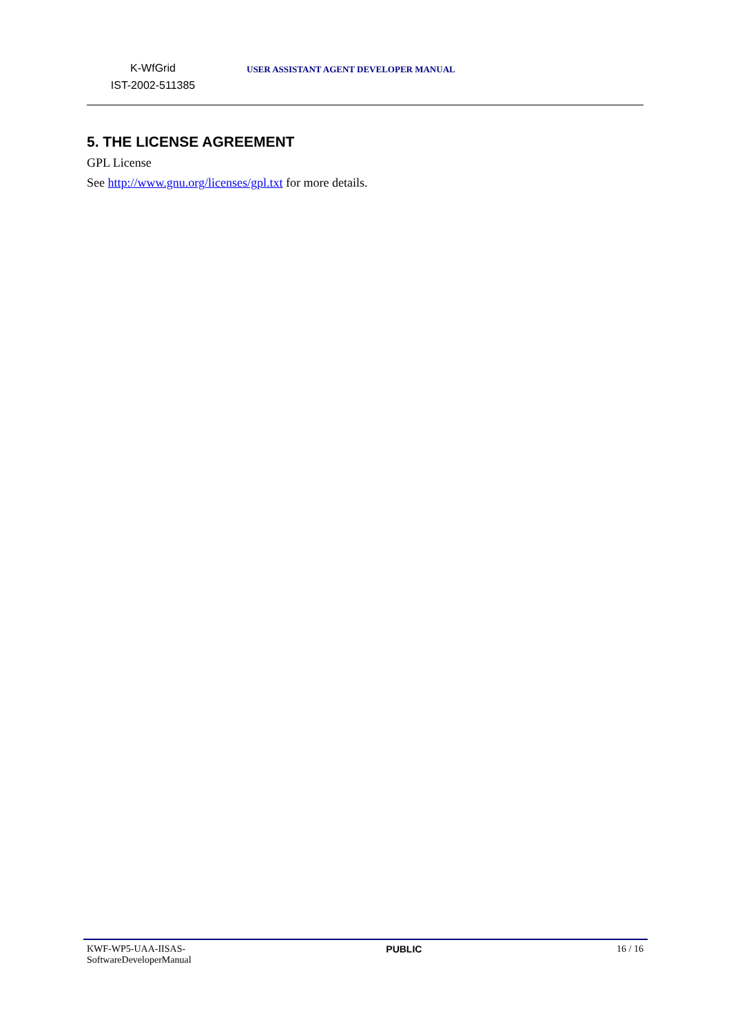K-WfGrid
IST-2002-511385
USER ASSISTANT AGENT DEVELOPER MANUAL
5. THE LICENSE AGREEMENT
GPL License
See http://www.gnu.org/licenses/gpl.txt for more details.
KWF-WP5-UAA-IISAS-
SoftwareDeveloperManual
PUBLIC 16 / 16